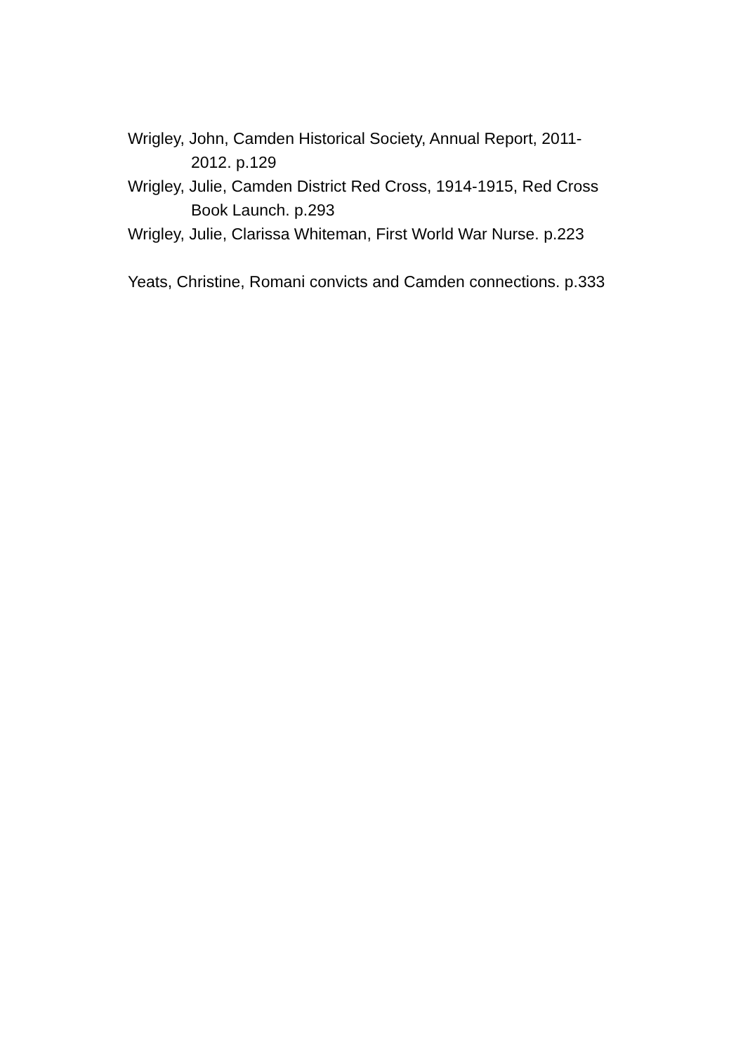Wrigley, John, Camden Historical Society, Annual Report, 2011-2012. p.129
Wrigley, Julie, Camden District Red Cross, 1914-1915, Red Cross Book Launch. p.293
Wrigley, Julie, Clarissa Whiteman, First World War Nurse. p.223
Yeats, Christine, Romani convicts and Camden connections. p.333